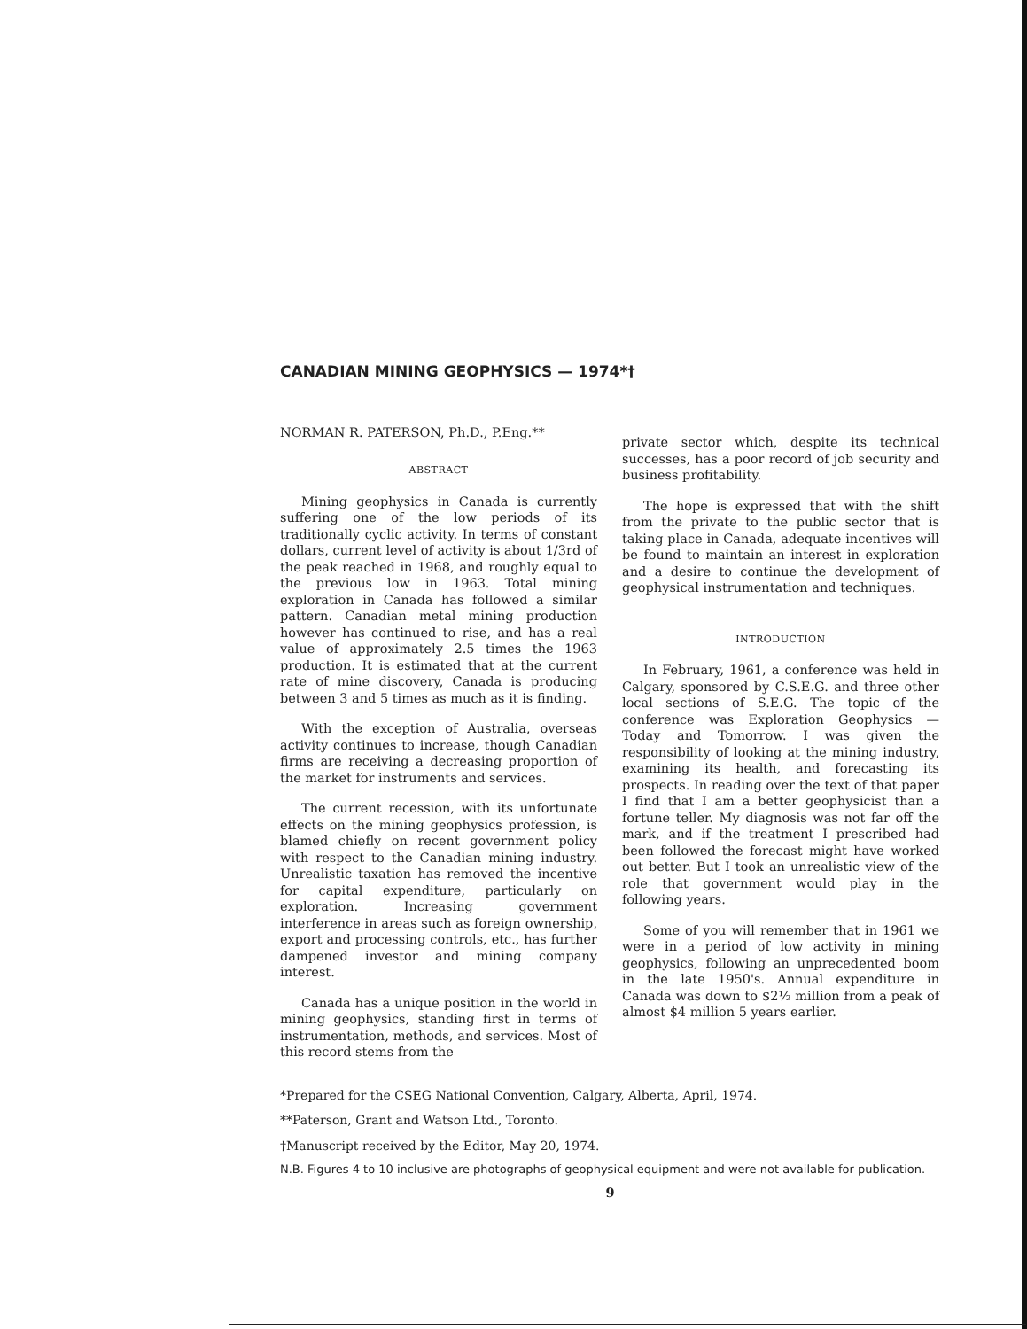CANADIAN MINING GEOPHYSICS — 1974*†
NORMAN R. PATERSON, Ph.D., P.Eng.**
ABSTRACT
Mining geophysics in Canada is currently suffering one of the low periods of its traditionally cyclic activity. In terms of constant dollars, current level of activity is about 1/3rd of the peak reached in 1968, and roughly equal to the previous low in 1963. Total mining exploration in Canada has followed a similar pattern. Canadian metal mining production however has continued to rise, and has a real value of approximately 2.5 times the 1963 production. It is estimated that at the current rate of mine discovery, Canada is producing between 3 and 5 times as much as it is finding.
With the exception of Australia, overseas activity continues to increase, though Canadian firms are receiving a decreasing proportion of the market for instruments and services.
The current recession, with its unfortunate effects on the mining geophysics profession, is blamed chiefly on recent government policy with respect to the Canadian mining industry. Unrealistic taxation has removed the incentive for capital expenditure, particularly on exploration. Increasing government interference in areas such as foreign ownership, export and processing controls, etc., has further dampened investor and mining company interest.
Canada has a unique position in the world in mining geophysics, standing first in terms of instrumentation, methods, and services. Most of this record stems from the
private sector which, despite its technical successes, has a poor record of job security and business profitability.
The hope is expressed that with the shift from the private to the public sector that is taking place in Canada, adequate incentives will be found to maintain an interest in exploration and a desire to continue the development of geophysical instrumentation and techniques.
INTRODUCTION
In February, 1961, a conference was held in Calgary, sponsored by C.S.E.G. and three other local sections of S.E.G. The topic of the conference was Exploration Geophysics — Today and Tomorrow. I was given the responsibility of looking at the mining industry, examining its health, and forecasting its prospects. In reading over the text of that paper I find that I am a better geophysicist than a fortune teller. My diagnosis was not far off the mark, and if the treatment I prescribed had been followed the forecast might have worked out better. But I took an unrealistic view of the role that government would play in the following years.
Some of you will remember that in 1961 we were in a period of low activity in mining geophysics, following an unprecedented boom in the late 1950's. Annual expenditure in Canada was down to $2½ million from a peak of almost $4 million 5 years earlier.
*Prepared for the CSEG National Convention, Calgary, Alberta, April, 1974.
**Paterson, Grant and Watson Ltd., Toronto.
†Manuscript received by the Editor, May 20, 1974.
N.B. Figures 4 to 10 inclusive are photographs of geophysical equipment and were not available for publication.
9